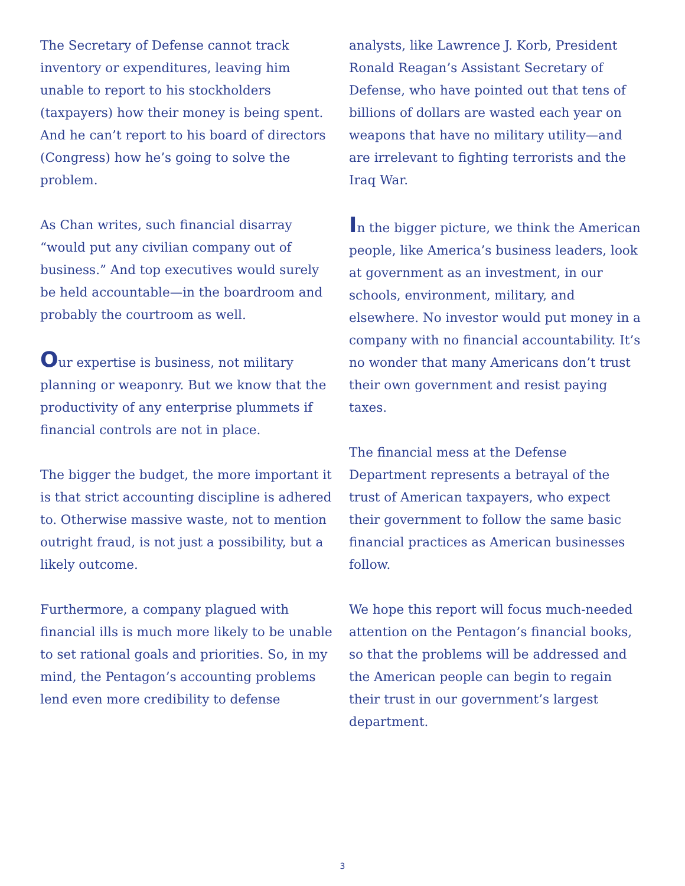The Secretary of Defense cannot track inventory or expenditures, leaving him unable to report to his stockholders (taxpayers) how their money is being spent. And he can’t report to his board of directors (Congress) how he’s going to solve the problem.
As Chan writes, such financial disarray “would put any civilian company out of business.” And top executives would surely be held accountable—in the boardroom and probably the courtroom as well.
Our expertise is business, not military planning or weaponry. But we know that the productivity of any enterprise plummets if financial controls are not in place.
The bigger the budget, the more important it is that strict accounting discipline is adhered to. Otherwise massive waste, not to mention outright fraud, is not just a possibility, but a likely outcome.
Furthermore, a company plagued with financial ills is much more likely to be unable to set rational goals and priorities. So, in my mind, the Pentagon’s accounting problems lend even more credibility to defense
analysts, like Lawrence J. Korb, President Ronald Reagan’s Assistant Secretary of Defense, who have pointed out that tens of billions of dollars are wasted each year on weapons that have no military utility—and are irrelevant to fighting terrorists and the Iraq War.
In the bigger picture, we think the American people, like America’s business leaders, look at government as an investment, in our schools, environment, military, and elsewhere. No investor would put money in a company with no financial accountability. It’s no wonder that many Americans don’t trust their own government and resist paying taxes.
The financial mess at the Defense Department represents a betrayal of the trust of American taxpayers, who expect their government to follow the same basic financial practices as American businesses follow.
We hope this report will focus much-needed attention on the Pentagon’s financial books, so that the problems will be addressed and the American people can begin to regain their trust in our government’s largest department.
3